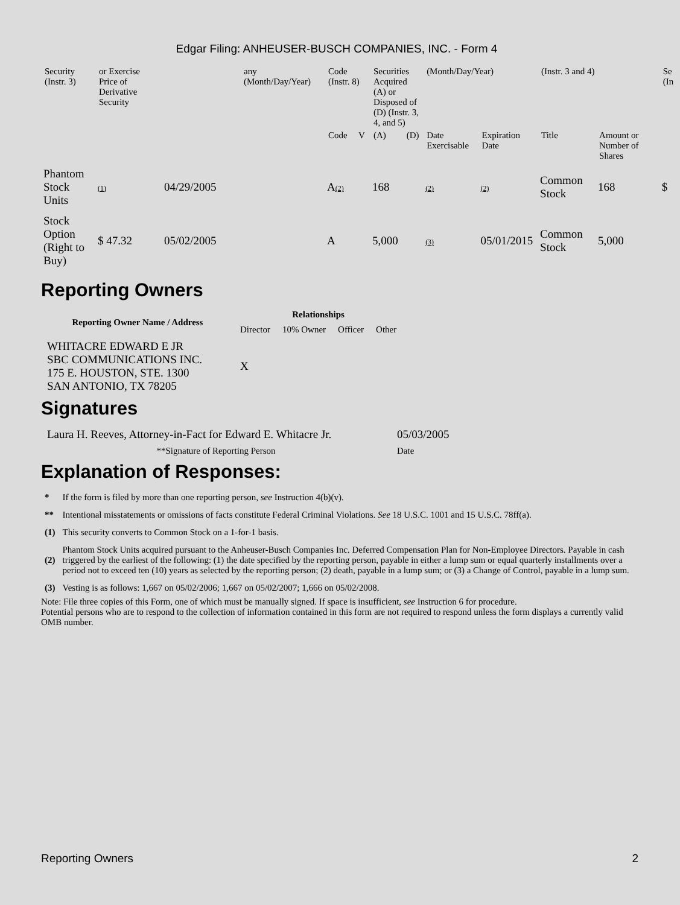Edgar Filing: ANHEUSER-BUSCH COMPANIES, INC. - Form 4
| Security (Instr. 3) | or Exercise Price of Derivative Security | | any (Month/Day/Year) | Code (Instr. 8) | | Securities Acquired (A) or Disposed of (D) (Instr. 3, 4, and 5) | | (Month/Day/Year) | | (Instr. 3 and 4) | | Se (In |
| | | | | Code | V | (A) | (D) | Date Exercisable | Expiration Date | Title | Amount or Number of Shares | |
| Phantom Stock Units | (1) | 04/29/2005 | | A (2) | | 168 | | (2) | (2) | Common Stock | 168 | $ |
| Stock Option (Right to Buy) | $ 47.32 | 05/02/2005 | | A | | 5,000 | | (3) | 05/01/2015 | Common Stock | 5,000 | |
Reporting Owners
| Reporting Owner Name / Address | Relationships | | | |
| --- | --- | --- | --- | --- |
| | Director | 10% Owner | Officer | Other |
| WHITACRE EDWARD E JR SBC COMMUNICATIONS INC. 175 E. HOUSTON, STE. 1300 SAN ANTONIO, TX 78205 | X | | | |
Signatures
| Laura H. Reeves, Attorney-in-Fact for Edward E. Whitacre Jr. | 05/03/2005 |
| **Signature of Reporting Person | Date |
Explanation of Responses:
| * | If the form is filed by more than one reporting person, see Instruction 4(b)(v). |
| ** | Intentional misstatements or omissions of facts constitute Federal Criminal Violations. See 18 U.S.C. 1001 and 15 U.S.C. 78ff(a). |
| (1) | This security converts to Common Stock on a 1-for-1 basis. |
| (2) | Phantom Stock Units acquired pursuant to the Anheuser-Busch Companies Inc. Deferred Compensation Plan for Non-Employee Directors. Payable in cash triggered by the earliest of the following: (1) the date specified by the reporting person, payable in either a lump sum or equal quarterly installments over a period not to exceed ten (10) years as selected by the reporting person; (2) death, payable in a lump sum; or (3) a Change of Control, payable in a lump sum. |
| (3) | Vesting is as follows: 1,667 on 05/02/2006; 1,667 on 05/02/2007; 1,666 on 05/02/2008. |
Note: File three copies of this Form, one of which must be manually signed. If space is insufficient, see Instruction 6 for procedure.
Potential persons who are to respond to the collection of information contained in this form are not required to respond unless the form displays a currently valid OMB number.
Reporting Owners 2